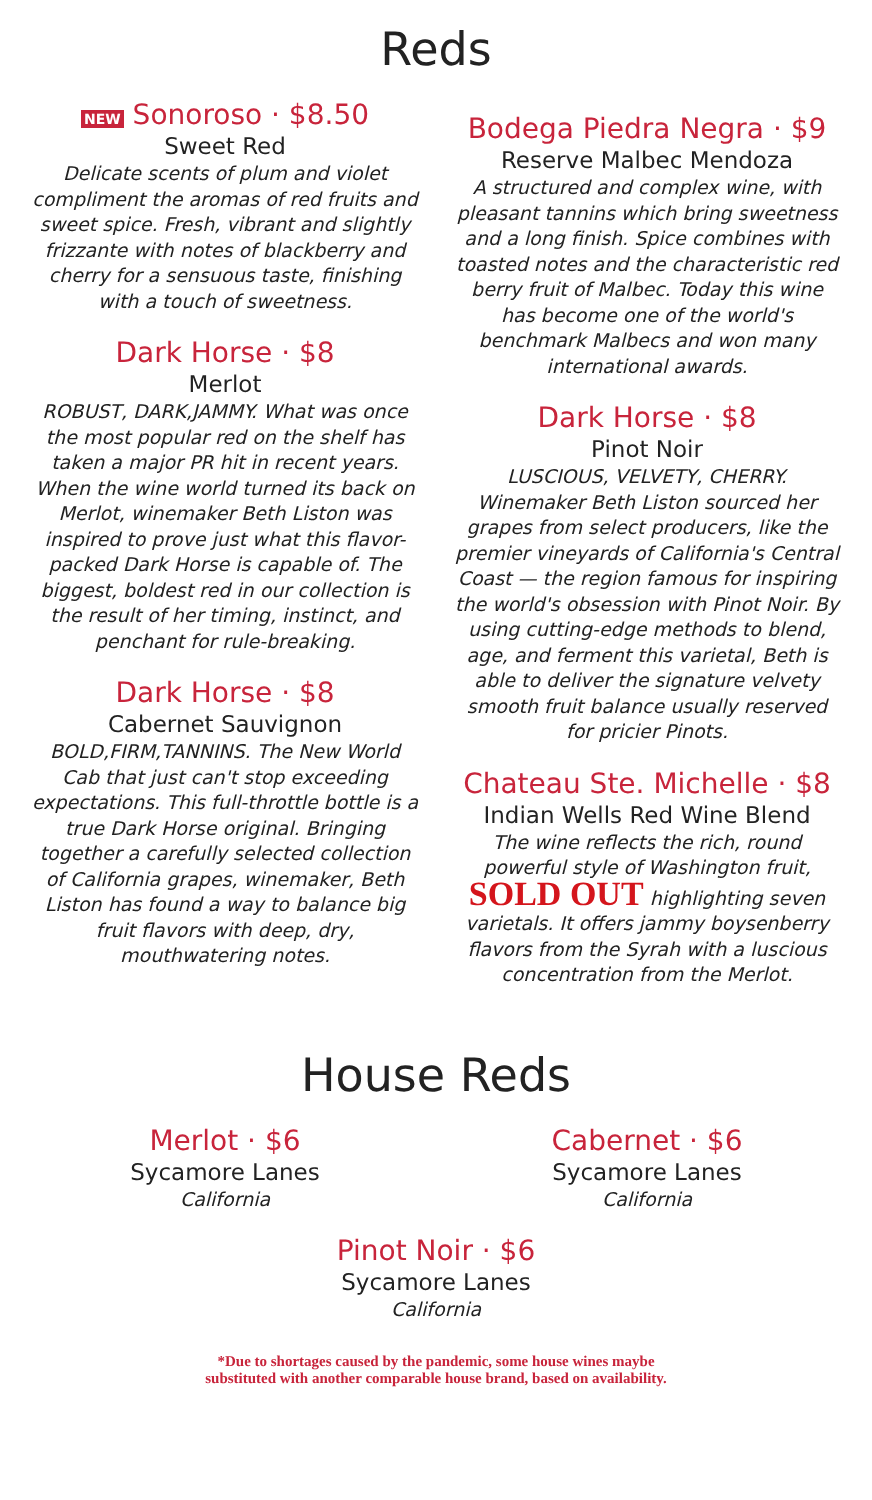Reds
NEW Sonoroso · $8.50
Sweet Red
Delicate scents of plum and violet compliment the aromas of red fruits and sweet spice. Fresh, vibrant and slightly frizzante with notes of blackberry and cherry for a sensuous taste, finishing with a touch of sweetness.
Dark Horse · $8
Merlot
ROBUST, DARK,JAMMY. What was once the most popular red on the shelf has taken a major PR hit in recent years. When the wine world turned its back on Merlot, winemaker Beth Liston was inspired to prove just what this flavor-packed Dark Horse is capable of. The biggest, boldest red in our collection is the result of her timing, instinct, and penchant for rule-breaking.
Dark Horse · $8
Cabernet Sauvignon
BOLD,FIRM,TANNINS. The New World Cab that just can't stop exceeding expectations. This full-throttle bottle is a true Dark Horse original. Bringing together a carefully selected collection of California grapes, winemaker, Beth Liston has found a way to balance big fruit flavors with deep, dry, mouthwatering notes.
Bodega Piedra Negra · $9
Reserve Malbec Mendoza
A structured and complex wine, with pleasant tannins which bring sweetness and a long finish. Spice combines with toasted notes and the characteristic red berry fruit of Malbec. Today this wine has become one of the world's benchmark Malbecs and won many international awards.
Dark Horse · $8
Pinot Noir
LUSCIOUS, VELVETY, CHERRY. Winemaker Beth Liston sourced her grapes from select producers, like the premier vineyards of California's Central Coast — the region famous for inspiring the world's obsession with Pinot Noir. By using cutting-edge methods to blend, age, and ferment this varietal, Beth is able to deliver the signature velvety smooth fruit balance usually reserved for pricier Pinots.
Chateau Ste. Michelle · $8
Indian Wells Red Wine Blend
The wine reflects the rich, round powerful style of Washington fruit, SOLD OUT highlighting seven varietals. It offers jammy boysenberry flavors from the Syrah with a luscious concentration from the Merlot.
House Reds
Merlot · $6
Sycamore Lanes
California
Cabernet · $6
Sycamore Lanes
California
Pinot Noir · $6
Sycamore Lanes
California
*Due to shortages caused by the pandemic, some house wines maybe
substituted with another comparable house brand, based on availability.